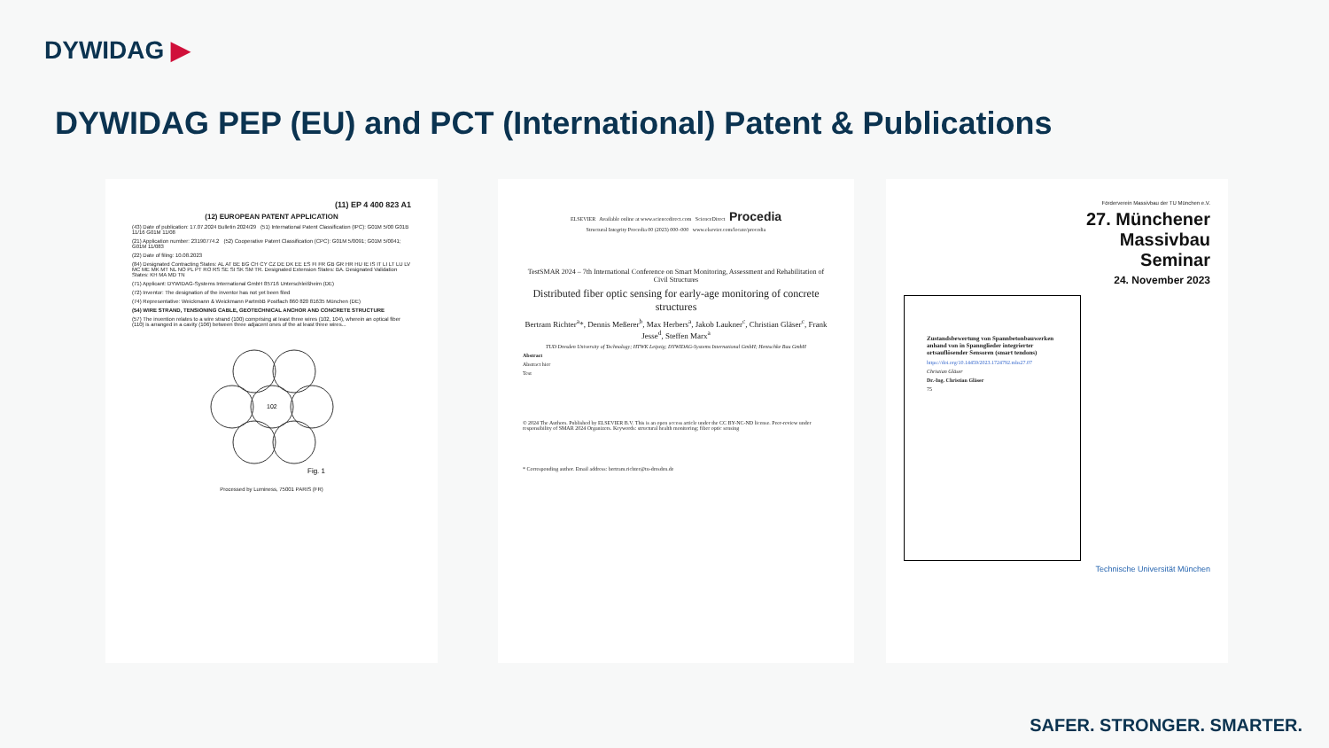DYWIDAG ▶
DYWIDAG PEP (EU) and PCT (International) Patent & Publications
(11) EP 4 400 823 A1
(12) EUROPEAN PATENT APPLICATION
(43) Date of publication: 17.07.2024 Bulletin 2024/29 (51) International Patent Classification (IPC): G01M 5/00 G01B 11/16 G01M 11/08
(21) Application number: 23190774.2 (52) Cooperative Patent Classification (CPC): G01M 5/0091; G01M 5/0041; G01M 11/083
(22) Date of filing: 10.08.2023
(84) Designated Contracting States: AL AT BE BG CH CY CZ DE DK EE ES FI FR GB GR HR HU IE IS IT LI LT LU LV MC ME MK MT NL NO PL PT RO RS SE SI SK SM TR. Designated Extension States: BA. Designated Validation States: KH MA MD TN
(71) Applicant: DYWIDAG-Systems International GmbH 85716 Unterschleißheim (DE)
(72) Inventor: The designation of the inventor has not yet been filed
(74) Representative: Weickmann & Weickmann PartmbB Postfach 860 820 81635 München (DE)
(54) WIRE STRAND, TENSIONING CABLE, GEOTECHNICAL ANCHOR AND CONCRETE STRUCTURE
(57) The invention relates to a wire strand (100) comprising at least three wires (102, 104), wherein an optical fiber (110) is arranged in a cavity (106) between three adjacent ones of the at least three wires...
102
Fig. 1
Processed by Luminess, 75001 PARIS (FR)
ELSEVIER Available online at www.sciencedirect.com ScienceDirect Procedia
Structural Integrity Procedia 00 (2023) 000–000 www.elsevier.com/locate/procedia
TestSMAR 2024 – 7th International Conference on Smart Monitoring, Assessment and Rehabilitation of Civil Structures
Distributed fiber optic sensing for early-age monitoring of concrete structures
Bertram Richter<sup>a</sup>*, Dennis Meßerer<sup>b</sup>, Max Herbers<sup>a</sup>, Jakob Laukner<sup>c</sup>, Christian Gläser<sup>c</sup>, Frank Jesse<sup>d</sup>, Steffen Marx<sup>a</sup>
TUD Dresden University of Technology; HTWK Leipzig; DYWIDAG-Systems International GmbH; Hentschke Bau GmbH
Abstract
Abstract hier
Test
© 2024 The Authors. Published by ELSEVIER B.V. This is an open access article under the CC BY-NC-ND license. Peer-review under responsibility of SMAR 2024 Organizers. Keywords: structural health monitoring; fiber optic sensing
* Corresponding author. Email address: bertram.richter@tu-dresden.de
Förderverein Massivbau der TU München e.V.
27. Münchener
Massivbau
Seminar
24. November 2023
Zustandsbewertung von Spannbetonbauwerken anhand von in Spannglieder integrierter ortsauflösender Sensoren (smart tendons)
https://doi.org/10.14459/2023.1724792.mbs27.07
Christian Gläser
Dr.-Ing. Christian Gläser
75
Technische Universität München
SAFER. STRONGER. SMARTER.